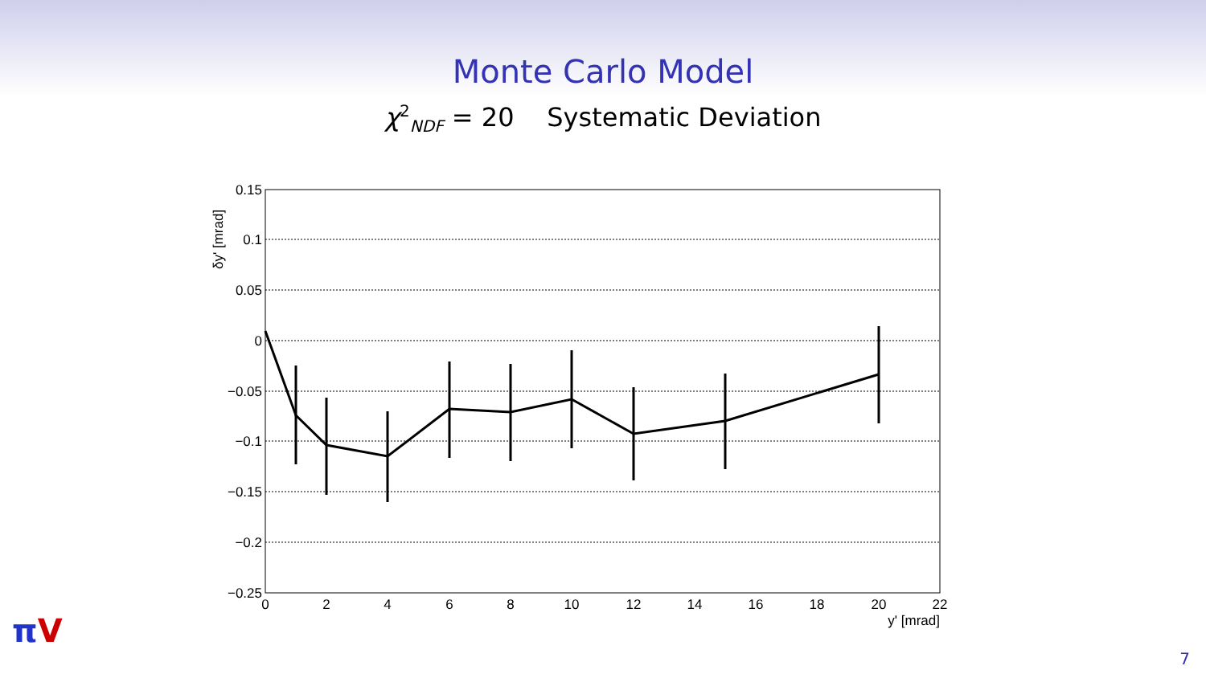Monte Carlo Model
χ<sup>2</sup><sub>NDF</sub> = 20 Systematic Deviation
0.15
0.1
0.05
0
−0.05
−0.1
−0.15
−0.2
−0.25
0
2
4
6
8
10
12
14
16
18
20
22
y' [mrad]
δy' [mrad]
πV
7